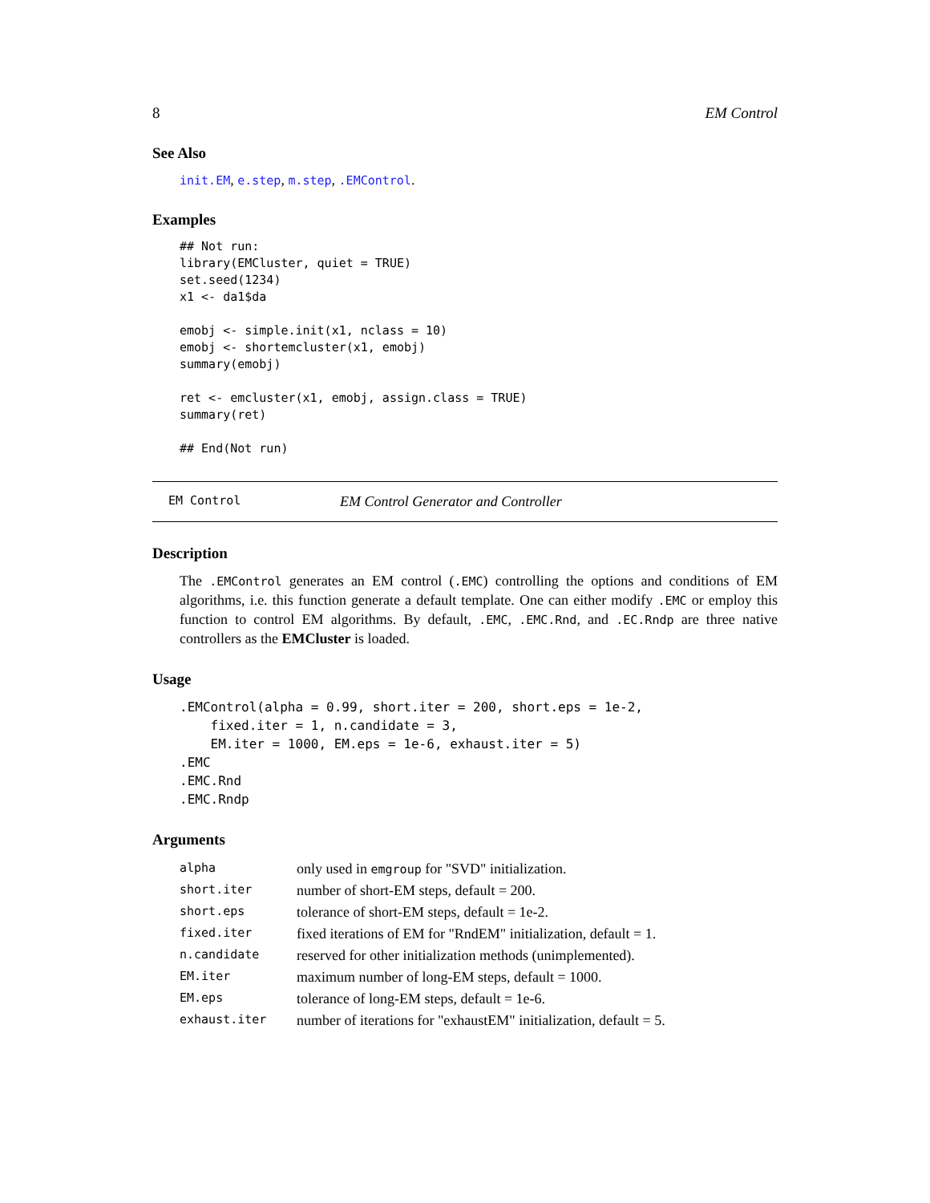8 EM Control
See Also
init.EM, e.step, m.step, .EMControl.
Examples
## Not run:
library(EMCluster, quiet = TRUE)
set.seed(1234)
x1 <- da1$da

emobj <- simple.init(x1, nclass = 10)
emobj <- shortemcluster(x1, emobj)
summary(emobj)

ret <- emcluster(x1, emobj, assign.class = TRUE)
summary(ret)

## End(Not run)
EM Control EM Control Generator and Controller
Description
The .EMControl generates an EM control (.EMC) controlling the options and conditions of EM algorithms, i.e. this function generate a default template. One can either modify .EMC or employ this function to control EM algorithms. By default, .EMC, .EMC.Rnd, and .EC.Rndp are three native controllers as the EMCluster is loaded.
Usage
.EMControl(alpha = 0.99, short.iter = 200, short.eps = 1e-2,
    fixed.iter = 1, n.candidate = 3,
    EM.iter = 1000, EM.eps = 1e-6, exhaust.iter = 5)
.EMC
.EMC.Rnd
.EMC.Rndp
Arguments
| alpha | only used in emgroup for "SVD" initialization. |
| short.iter | number of short-EM steps, default = 200. |
| short.eps | tolerance of short-EM steps, default = 1e-2. |
| fixed.iter | fixed iterations of EM for "RndEM" initialization, default = 1. |
| n.candidate | reserved for other initialization methods (unimplemented). |
| EM.iter | maximum number of long-EM steps, default = 1000. |
| EM.eps | tolerance of long-EM steps, default = 1e-6. |
| exhaust.iter | number of iterations for "exhaustEM" initialization, default = 5. |